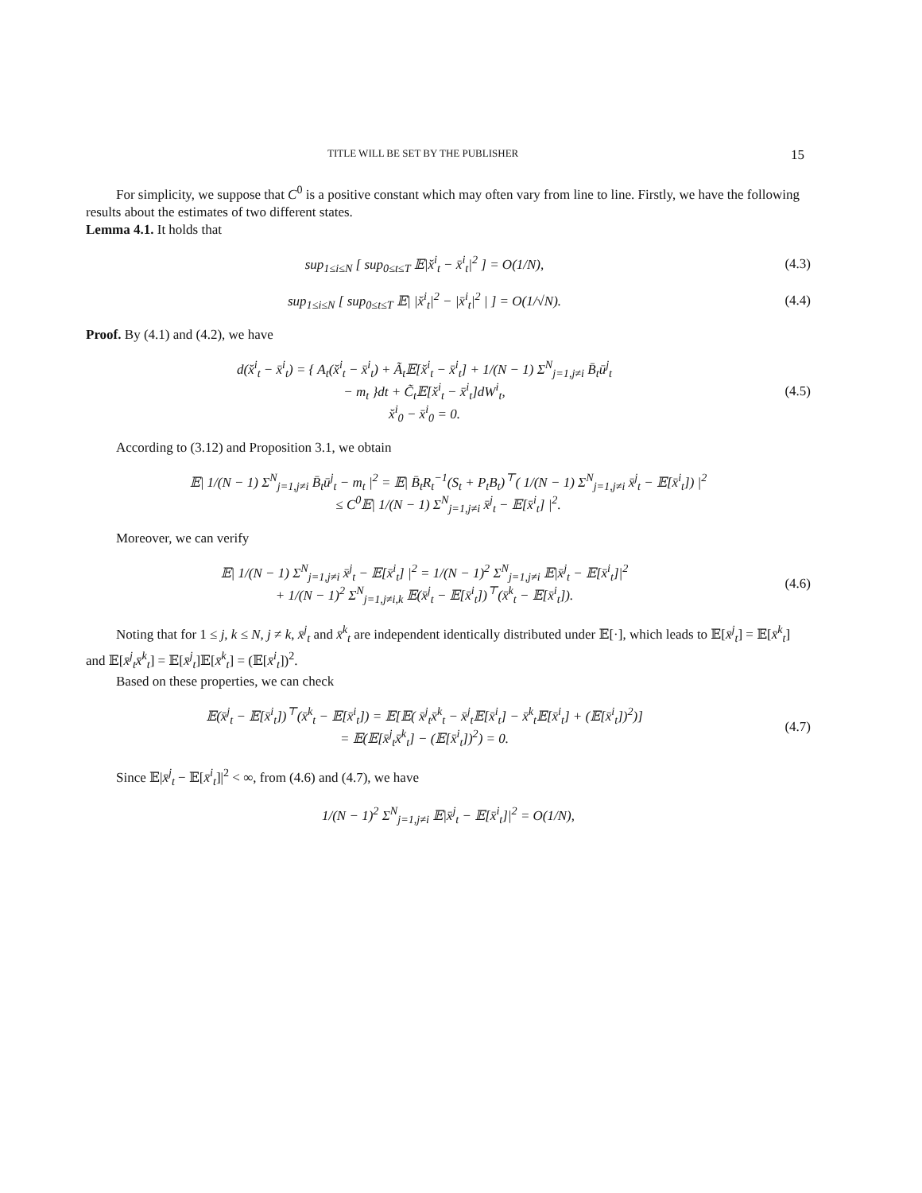TITLE WILL BE SET BY THE PUBLISHER 15
For simplicity, we suppose that C<sup>0</sup> is a positive constant which may often vary from line to line. Firstly, we have the following results about the estimates of two different states.
Lemma 4.1. It holds that
sup<sub>1≤i≤N</sub> [ sup<sub>0≤t≤T</sub> 𝔼|x̆<sup>i</sup><sub>t</sub> − x̄<sup>i</sup><sub>t</sub>|<sup>2</sup> ] = O(1/N),
(4.3)
sup<sub>1≤i≤N</sub> [ sup<sub>0≤t≤T</sub> 𝔼| |x̆<sup>i</sup><sub>t</sub>|<sup>2</sup> − |x̄<sup>i</sup><sub>t</sub>|<sup>2</sup> | ] = O(1/√N).
(4.4)
Proof. By (4.1) and (4.2), we have
d(x̆<sup>i</sup><sub>t</sub> − x̄<sup>i</sup><sub>t</sub>) = { A<sub>t</sub>(x̆<sup>i</sup><sub>t</sub> − x̄<sup>i</sup><sub>t</sub>) + Ã<sub>t</sub>𝔼[x̆<sup>i</sup><sub>t</sub> − x̄<sup>i</sup><sub>t</sub>] + 1/(N − 1) Σ<sup>N</sup><sub>j=1,j≠i</sub> B̄<sub>t</sub>ū<sup>j</sup><sub>t</sub>
− m<sub>t</sub> }dt + C̃<sub>t</sub>𝔼[x̆<sup>i</sup><sub>t</sub> − x̄<sup>i</sup><sub>t</sub>]dW<sup>i</sup><sub>t</sub>,
x̆<sup>i</sup><sub>0</sub> − x̄<sup>i</sup><sub>0</sub> = 0.
(4.5)
According to (3.12) and Proposition 3.1, we obtain
𝔼| 1/(N − 1) Σ<sup>N</sup><sub>j=1,j≠i</sub> B̄<sub>t</sub>ū<sup>j</sup><sub>t</sub> − m<sub>t</sub> |<sup>2</sup> = 𝔼| B̄<sub>t</sub>R<sub>t</sub><sup>−1</sup>(S<sub>t</sub> + P<sub>t</sub>B<sub>t</sub>)<sup>⊤</sup>( 1/(N − 1) Σ<sup>N</sup><sub>j=1,j≠i</sub> x̄<sup>j</sup><sub>t</sub> − 𝔼[x̄<sup>i</sup><sub>t</sub>]) |<sup>2</sup>
≤ C<sup>0</sup>𝔼| 1/(N − 1) Σ<sup>N</sup><sub>j=1,j≠i</sub> x̄<sup>j</sup><sub>t</sub> − 𝔼[x̄<sup>i</sup><sub>t</sub>] |<sup>2</sup>.
Moreover, we can verify
𝔼| 1/(N − 1) Σ<sup>N</sup><sub>j=1,j≠i</sub> x̄<sup>j</sup><sub>t</sub> − 𝔼[x̄<sup>i</sup><sub>t</sub>] |<sup>2</sup> = 1/(N − 1)<sup>2</sup> Σ<sup>N</sup><sub>j=1,j≠i</sub> 𝔼|x̄<sup>j</sup><sub>t</sub> − 𝔼[x̄<sup>i</sup><sub>t</sub>]|<sup>2</sup>
+ 1/(N − 1)<sup>2</sup> Σ<sup>N</sup><sub>j=1,j≠i,k</sub> 𝔼(x̄<sup>j</sup><sub>t</sub> − 𝔼[x̄<sup>i</sup><sub>t</sub>])<sup>⊤</sup>(x̄<sup>k</sup><sub>t</sub> − 𝔼[x̄<sup>i</sup><sub>t</sub>]).
(4.6)
Noting that for 1 ≤ j, k ≤ N, j ≠ k, x̄<sup>j</sup><sub>t</sub> and x̄<sup>k</sup><sub>t</sub> are independent identically distributed under 𝔼[·], which leads to 𝔼[x̄<sup>j</sup><sub>t</sub>] = 𝔼[x̄<sup>k</sup><sub>t</sub>] and 𝔼[x̄<sup>j</sup><sub>t</sub>x̄<sup>k</sup><sub>t</sub>] = 𝔼[x̄<sup>j</sup><sub>t</sub>]𝔼[x̄<sup>k</sup><sub>t</sub>] = (𝔼[x̄<sup>i</sup><sub>t</sub>])<sup>2</sup>.
Based on these properties, we can check
𝔼(x̄<sup>j</sup><sub>t</sub> − 𝔼[x̄<sup>i</sup><sub>t</sub>])<sup>⊤</sup>(x̄<sup>k</sup><sub>t</sub> − 𝔼[x̄<sup>i</sup><sub>t</sub>]) = 𝔼[𝔼( x̄<sup>j</sup><sub>t</sub>x̄<sup>k</sup><sub>t</sub> − x̄<sup>j</sup><sub>t</sub>𝔼[x̄<sup>i</sup><sub>t</sub>] − x̄<sup>k</sup><sub>t</sub>𝔼[x̄<sup>i</sup><sub>t</sub>] + (𝔼[x̄<sup>i</sup><sub>t</sub>])<sup>2</sup>)]
= 𝔼(𝔼[x̄<sup>j</sup><sub>t</sub>x̄<sup>k</sup><sub>t</sub>] − (𝔼[x̄<sup>i</sup><sub>t</sub>])<sup>2</sup>) = 0.
(4.7)
Since 𝔼|x̄<sup>j</sup><sub>t</sub> − 𝔼[x̄<sup>i</sup><sub>t</sub>]|<sup>2</sup> < ∞, from (4.6) and (4.7), we have
1/(N − 1)<sup>2</sup> Σ<sup>N</sup><sub>j=1,j≠i</sub> 𝔼|x̄<sup>j</sup><sub>t</sub> − 𝔼[x̄<sup>i</sup><sub>t</sub>]|<sup>2</sup> = O(1/N),